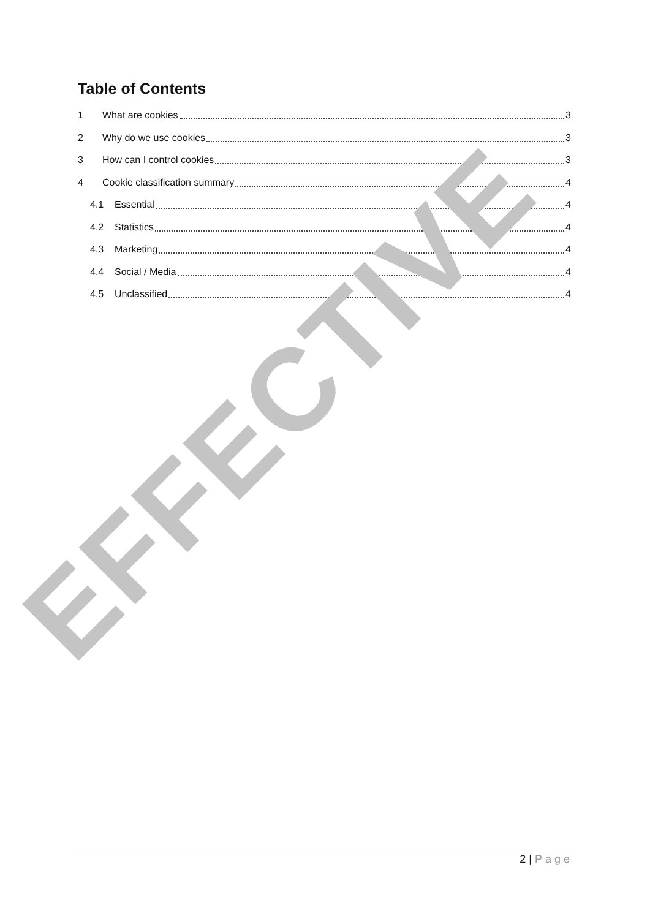Table of Contents
1 What are cookies 3
2 Why do we use cookies 3
3 How can I control cookies 3
4 Cookie classification summary 4
4.1 Essential 4
4.2 Statistics 4
4.3 Marketing 4
4.4 Social / Media 4
4.5 Unclassified 4
EFFECTIVE
2 | Page